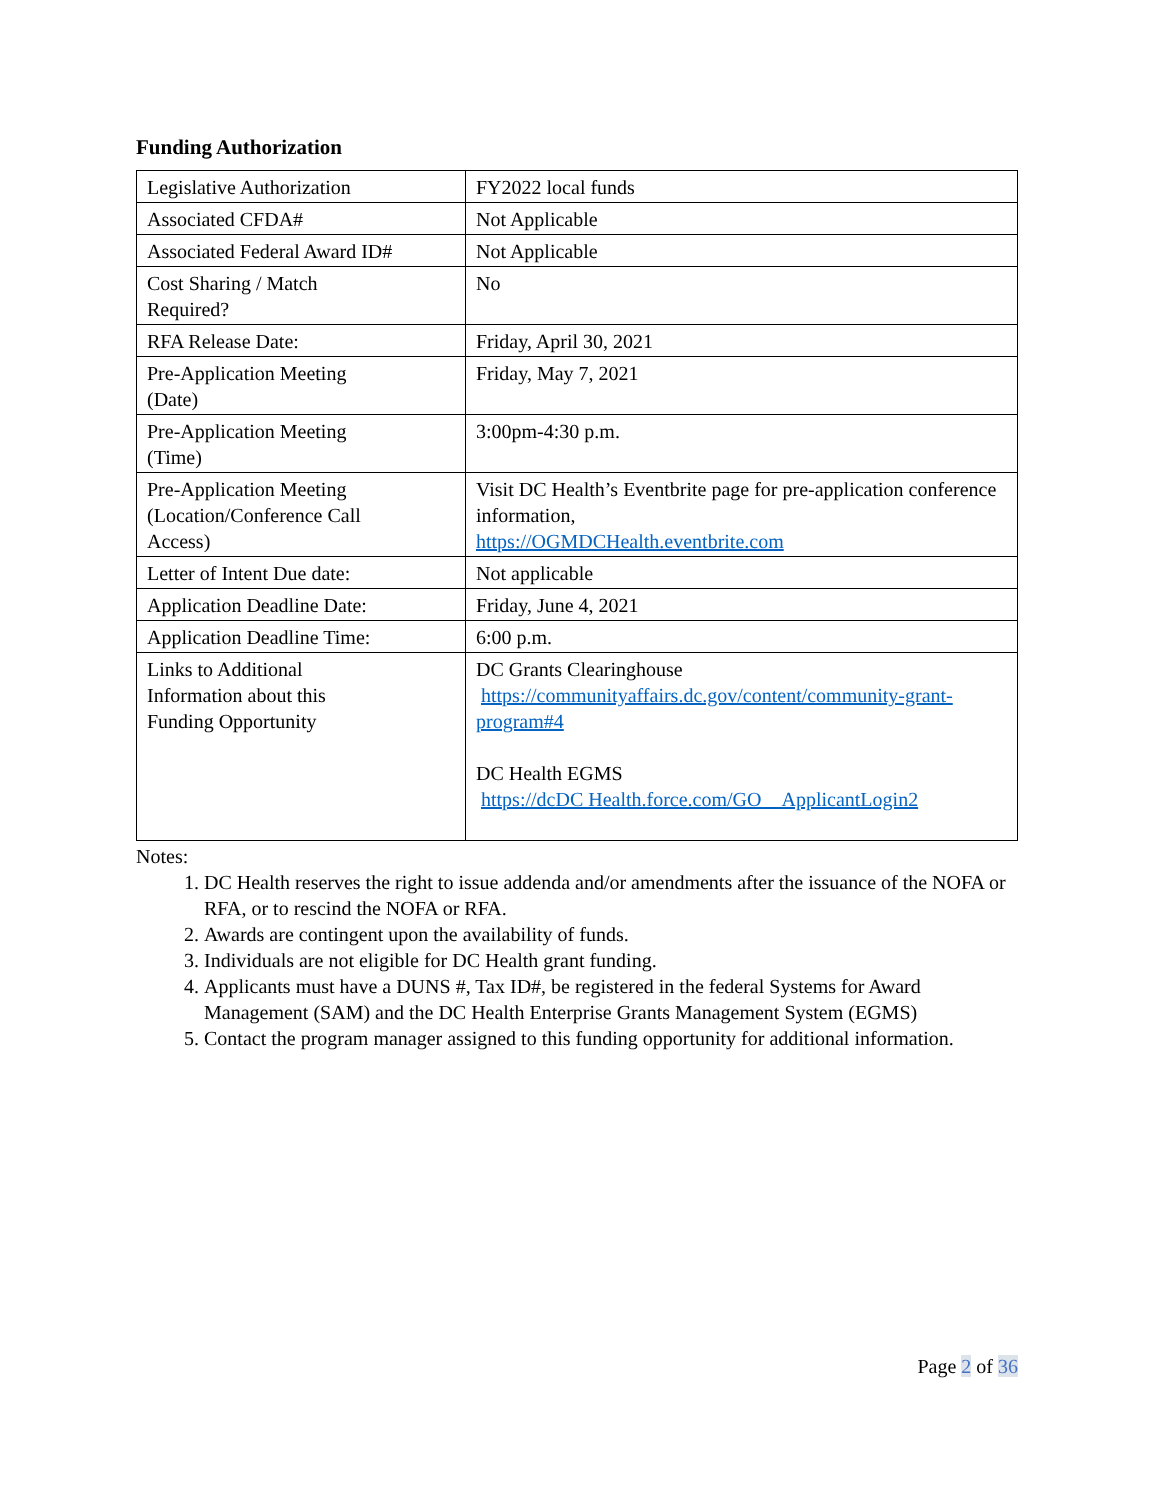Funding Authorization
| Legislative Authorization | FY2022 local funds |
| Associated CFDA# | Not Applicable |
| Associated Federal Award ID# | Not Applicable |
| Cost Sharing / Match Required? | No |
| RFA Release Date: | Friday, April 30, 2021 |
| Pre-Application Meeting (Date) | Friday, May 7, 2021 |
| Pre-Application Meeting (Time) | 3:00pm-4:30 p.m. |
| Pre-Application Meeting (Location/Conference Call Access) | Visit DC Health’s Eventbrite page for pre-application conference information, https://OGMDCHealth.eventbrite.com |
| Letter of Intent Due date: | Not applicable |
| Application Deadline Date: | Friday, June 4, 2021 |
| Application Deadline Time: | 6:00 p.m. |
| Links to Additional Information about this Funding Opportunity | DC Grants Clearinghouse https://communityaffairs.dc.gov/content/community-grant-program#4 DC Health EGMS https://dcDC Health.force.com/GO__ApplicantLogin2 |
Notes:
1. DC Health reserves the right to issue addenda and/or amendments after the issuance of the NOFA or RFA, or to rescind the NOFA or RFA.
2. Awards are contingent upon the availability of funds.
3. Individuals are not eligible for DC Health grant funding.
4. Applicants must have a DUNS #, Tax ID#, be registered in the federal Systems for Award Management (SAM) and the DC Health Enterprise Grants Management System (EGMS)
5. Contact the program manager assigned to this funding opportunity for additional information.
Page 2 of 36